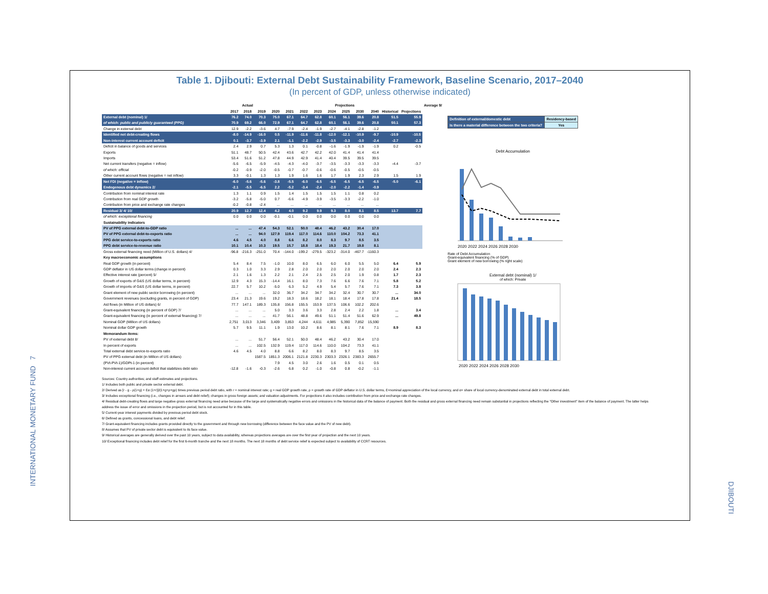INTERNATIONAL MONETARY FUND 7
DJIBOUTI
Table 1. Djibouti: External Debt Sustainability Framework, Baseline Scenario, 2017–2040
(In percent of GDP, unless otherwise indicated)
| | Actual | | | Projections | | | | | | | | | | Average 9/ |
| | 2017 | 2018 | 2019 | 2020 | 2021 | 2022 | 2023 | 2024 | 2025 | 2030 | 2040 | Historical | Projections | |
| External debt (nominal) 1/ | 76.2 | 74.0 | 70.3 | 75.0 | 67.1 | 64.7 | 62.8 | 60.1 | 56.1 | 39.6 | 20.8 | 51.5 | 55.9 | |
| of which: public and publicly guaranteed (PPG) | 70.9 | 69.2 | 66.0 | 72.9 | 67.1 | 64.7 | 62.8 | 60.1 | 56.1 | 39.6 | 20.8 | 50.1 | 57.3 | |
| Change in external debt | 12.9 | -2.2 | -3.6 | 4.7 | -7.9 | -2.4 | -1.9 | -2.7 | -4.1 | -2.8 | -1.2 | | | |
| Identified net debt-creating flows | -8.0 | -14.9 | -16.0 | 0.5 | -11.9 | -11.6 | -11.8 | -12.0 | -12.1 | -10.9 | -9.7 | -10.9 | -10.5 | |
| Non-interest current account deficit | 0.1 | -3.7 | -3.9 | 2.1 | -1.1 | -2.2 | -2.9 | -3.5 | -3.3 | -3.0 | -2.4 | -2.7 | -2.3 | |
| Deficit in balance of goods and services | 2.4 | 2.9 | 0.7 | 5.3 | 1.3 | 0.1 | -0.8 | -1.6 | -1.9 | -1.9 | -1.9 | 0.2 | -0.5 | |
| Exports | 51.1 | 48.7 | 50.5 | 42.4 | 43.6 | 42.7 | 42.2 | 42.0 | 41.4 | 41.4 | 41.4 | | | |
| Imports | 53.4 | 51.6 | 51.2 | 47.8 | 44.9 | 42.9 | 41.4 | 40.4 | 39.5 | 39.5 | 39.5 | | | |
| Net current transfers (negative = inflow) | -5.6 | -6.5 | -5.9 | -4.5 | -4.3 | -4.0 | -3.7 | -3.5 | -3.3 | -3.3 | -3.3 | -4.4 | -3.7 | |
| of which: official | -0.2 | -0.9 | -2.0 | -0.5 | -0.7 | -0.7 | -0.6 | -0.6 | -0.5 | -0.5 | -0.5 | | | |
| Other current account flows (negative = net inflow) | 3.3 | -0.1 | 1.3 | 1.3 | 1.9 | 1.6 | 1.6 | 1.7 | 1.9 | 2.3 | 2.9 | 1.5 | 1.9 | |
| Net FDI (negative = inflow) | -6.0 | -5.6 | -5.6 | -3.8 | -5.5 | -6.0 | -6.5 | -6.5 | -6.5 | -6.5 | -6.5 | -5.0 | -6.1 | |
| Endogenous debt dynamics 2/ | -2.1 | -5.5 | -6.5 | 2.2 | -5.2 | -3.4 | -2.4 | -2.0 | -2.2 | -1.4 | -0.9 | | | |
| Contribution from nominal interest rate | 1.3 | 1.1 | 0.9 | 1.5 | 1.4 | 1.5 | 1.5 | 1.5 | 1.1 | 0.8 | 0.2 | | | |
| Contribution from real GDP growth | -3.2 | -5.8 | -5.0 | 0.7 | -6.6 | -4.9 | -3.9 | -3.5 | -3.3 | -2.2 | -1.0 | | | |
| Contribution from price and exchange rate changes | -0.2 | -0.8 | -2.4 | ... | ... | ... | ... | ... | ... | ... | ... | | | |
| Residual 3/ 4/ 10/ | 20.9 | 12.7 | 12.4 | 4.2 | 4.0 | 9.2 | 9.9 | 9.3 | 8.0 | 8.1 | 8.5 | 13.7 | 7.7 | |
| of which: exceptional financing | 0.0 | 0.0 | 0.0 | -0.1 | -0.1 | 0.0 | 0.0 | 0.0 | 0.0 | 0.0 | 0.0 | | | |
| Sustainability indicators | | | | | | | | | | | | | | |
| PV of PPG external debt-to-GDP ratio | ... | ... | 47.4 | 54.3 | 52.1 | 50.0 | 48.4 | 46.2 | 43.2 | 30.4 | 17.0 | | | |
| PV of PPG external debt-to-exports ratio | ... | ... | 94.0 | 127.9 | 119.4 | 117.0 | 114.6 | 110.0 | 104.2 | 73.3 | 41.1 | | | |
| PPG debt service-to-exports ratio | 4.6 | 4.5 | 4.0 | 8.8 | 6.6 | 8.2 | 8.0 | 8.3 | 9.7 | 8.5 | 3.5 | | | |
| PPG debt service-to-revenue ratio | 10.1 | 10.4 | 10.3 | 19.5 | 15.7 | 18.8 | 18.4 | 19.3 | 21.7 | 19.8 | 8.1 | | | |
| Gross external financing need (Million of U.S. dollars) 4/ | -96.8 | -216.3 | -251.0 | 70.4 | -144.0 | -199.2 | -279.5 | -323.2 | -314.0 | -467.7 | -1160.3 | | | |
| Key macroeconomic assumptions | | | | | | | | | | | | | | |
| Real GDP growth (in percent) | 5.4 | 8.4 | 7.5 | -1.0 | 10.0 | 8.0 | 6.5 | 6.0 | 6.0 | 5.5 | 5.0 | 6.4 | 5.9 | |
| GDP deflator in US dollar terms (change in percent) | 0.3 | 1.0 | 3.3 | 2.9 | 2.8 | 2.0 | 2.0 | 2.0 | 2.0 | 2.0 | 2.0 | 2.4 | 2.3 | |
| Effective interest rate (percent) 5/ | 2.1 | 1.6 | 1.3 | 2.2 | 2.1 | 2.4 | 2.5 | 2.5 | 2.0 | 1.9 | 0.8 | 1.7 | 2.3 | |
| Growth of exports of G&S (US dollar terms, in percent) | 12.9 | 4.3 | 15.3 | -14.4 | 16.1 | 8.0 | 7.3 | 7.6 | 6.6 | 7.6 | 7.1 | 5.8 | 5.2 | |
| Growth of imports of G&S (US dollar terms, in percent) | 22.7 | 5.7 | 10.2 | -5.0 | 6.3 | 5.2 | 4.9 | 5.4 | 5.7 | 7.6 | 7.1 | 7.3 | 3.8 | |
| Grant element of new public sector borrowing (in percent) | ... | ... | ... | 32.0 | 36.7 | 34.2 | 34.7 | 34.2 | 32.4 | 30.7 | 30.7 | ... | 34.0 | |
| Government revenues (excluding grants, in percent of GDP) | 23.4 | 21.3 | 19.6 | 19.2 | 18.3 | 18.6 | 18.2 | 18.1 | 18.4 | 17.8 | 17.8 | 21.4 | 18.5 | |
| Aid flows (in Million of US dollars) 6/ | 77.7 | 147.1 | 189.3 | 135.8 | 156.8 | 155.5 | 153.9 | 137.5 | 106.6 | 102.2 | 202.6 | | | |
| Grant-equivalent financing (in percent of GDP) 7/ | ... | ... | ... | 5.0 | 3.3 | 3.6 | 3.3 | 2.8 | 2.4 | 2.2 | 1.8 | ... | 3.4 | |
| Grant-equivalent financing (in percent of external financing) 7/ | ... | ... | ... | 41.7 | 56.1 | 48.8 | 49.6 | 51.1 | 51.4 | 51.6 | 62.9 | ... | 49.8 | |
| Nominal GDP (Million of US dollars) | 2,751 | 3,013 | 3,346 | 3,409 | 3,853 | 4,244 | 4,611 | 4,985 | 5,390 | 7,852 | 15,590 | | | |
| Nominal dollar GDP growth | 5.7 | 9.5 | 11.1 | 1.9 | 13.0 | 10.2 | 8.6 | 8.1 | 8.1 | 7.6 | 7.1 | 8.9 | 8.3 | |
| Memorandum items: | | | | | | | | | | | | | | |
| PV of external debt 8/ | ... | ... | 51.7 | 56.4 | 52.1 | 50.0 | 48.4 | 46.2 | 43.2 | 30.4 | 17.0 | | | |
| In percent of exports | ... | ... | 102.5 | 132.9 | 119.4 | 117.0 | 114.6 | 110.0 | 104.2 | 73.3 | 41.1 | | | |
| Total external debt service-to-exports ratio | 4.6 | 4.5 | 4.0 | 8.8 | 6.6 | 8.2 | 8.0 | 8.3 | 9.7 | 8.5 | 3.5 | | | |
| PV of PPG external debt (in Million of US dollars) | | | 1587.5 | 1851.3 | 2006.1 | 2121.8 | 2230.3 | 2303.3 | 2326.1 | 2383.3 | 2655.7 | | | |
| (PVt-PVt-1)/GDPt-1 (in percent) | | | | 7.9 | 4.5 | 3.0 | 2.6 | 1.6 | 0.5 | 0.1 | 0.5 | | | |
| Non-interest current account deficit that stabilizes debt ratio | -12.8 | -1.6 | -0.3 | -2.6 | 6.8 | 0.2 | -1.0 | -0.8 | 0.8 | -0.2 | -1.1 | | | |
| Definition of external/domestic debt | Residency-based |
| Is there a material difference between the two criteria? | Yes |
Debt Accumulation
2020 2022 2024 2026 2028 2030
Rate of Debt Accumulation
Grant-equivalent financing (% of GDP)
Grant element of new borrowing (% right scale)
External debt (nominal) 1/
of which: Private
2020 2022 2024 2026 2028 2030
Sources: Country authorities; and staff estimates and projections.
1/ Includes both public and private sector external debt.
2/ Derived as [r - g - ρ(1+g) + Ɛα (1+r)]/(1+g+ρ+gρ) times previous period debt ratio, with r = nominal interest rate; g = real GDP growth rate, ρ = growth rate of GDP deflator in U.S. dollar terms, Ɛ=nominal appreciation of the local currency, and α= share of local currency-denominated external debt in total external debt.
3/ Includes exceptional financing (i.e., changes in arrears and debt relief); changes in gross foreign assets; and valuation adjustments. For projections it also includes contribution from price and exchange rate changes.
4/ Residual debt-creating flows and large negative gross external financing need arise because of the large and systematically negative errors and omissions in the historical data of the balance of payment. Both the residual and gross external financing need remain substantial in projections reflecting the "Other investment" item of the balance of payment. The latter helps address the issue of error and omissions in the projection period, but is not accounted for in this table.
5/ Current-year interest payments divided by previous period debt stock.
6/ Defined as grants, concessional loans, and debt relief.
7/ Grant-equivalent financing includes grants provided directly to the government and through new borrowing (difference between the face value and the PV of new debt).
8/ Assumes that PV of private sector debt is equivalent to its face value.
9/ Historical averages are generally derived over the past 10 years, subject to data availability, whereas projections averages are over the first year of projection and the next 10 years.
10/ Exceptional financing includes debt relief for the first 6-month tranche and the next 18 months. The next 18 months of debt service relief is expected subject to availability of CCRT resources.